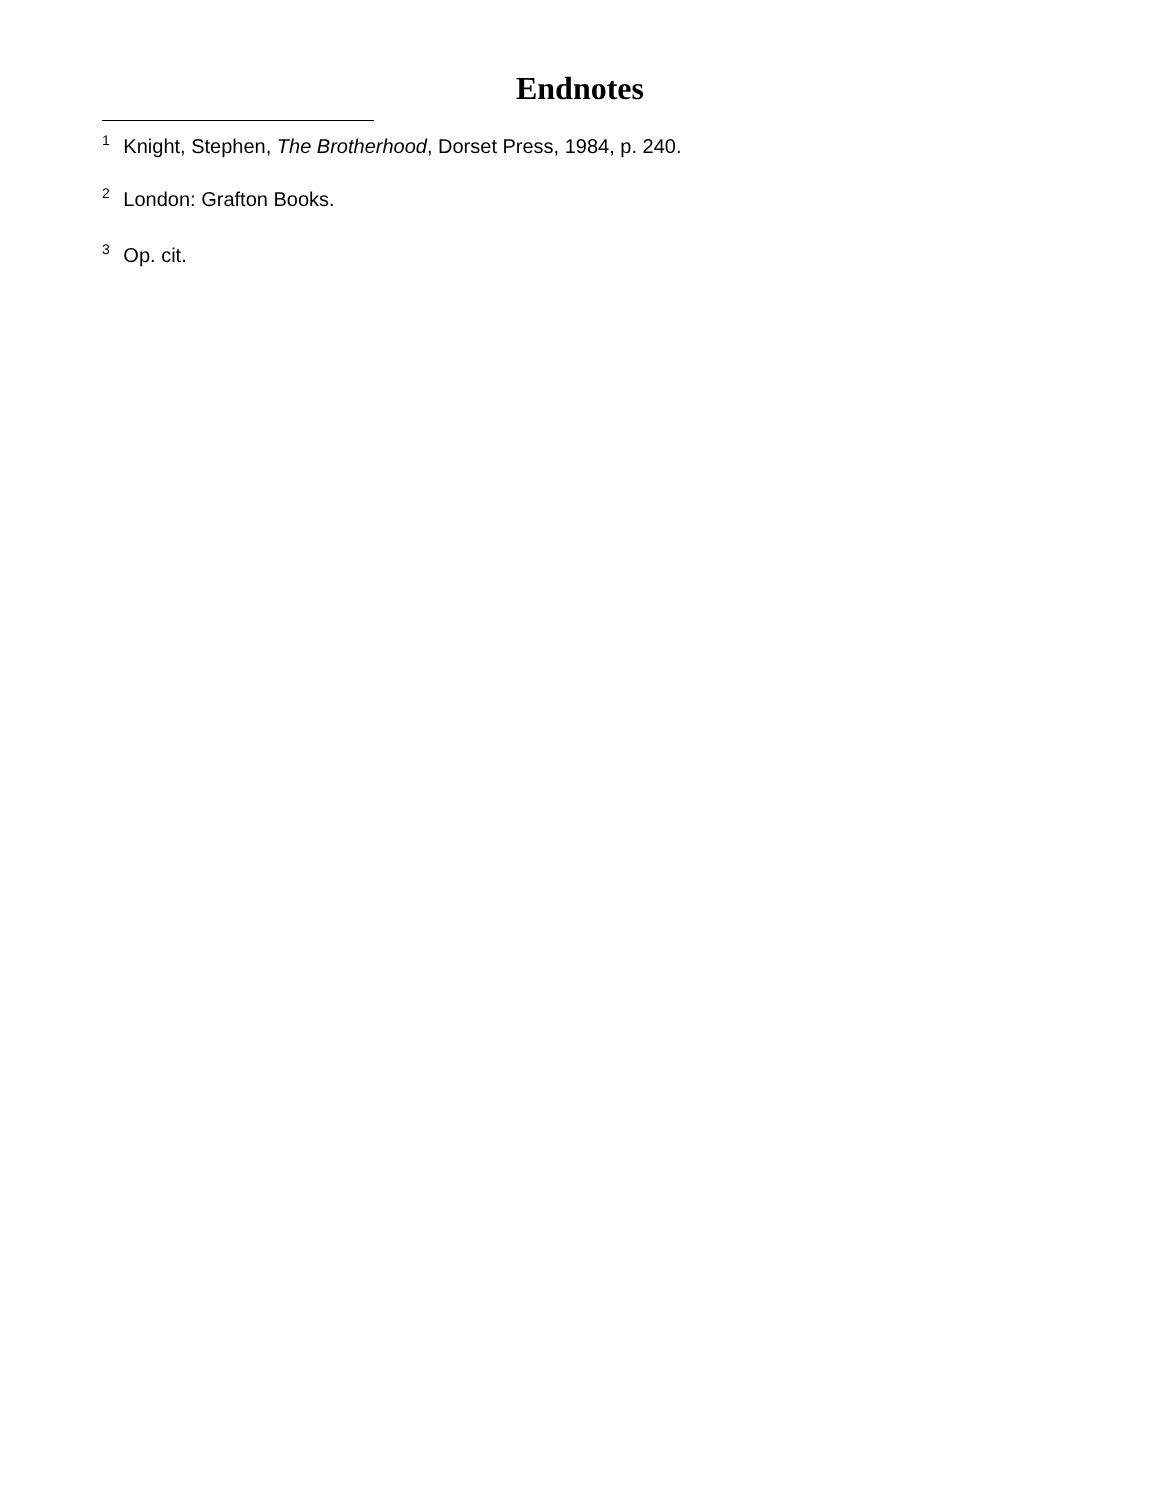Endnotes
<sup>1</sup> Knight, Stephen, The Brotherhood, Dorset Press, 1984, p. 240.
<sup>2</sup> London: Grafton Books.
<sup>3</sup> Op. cit.